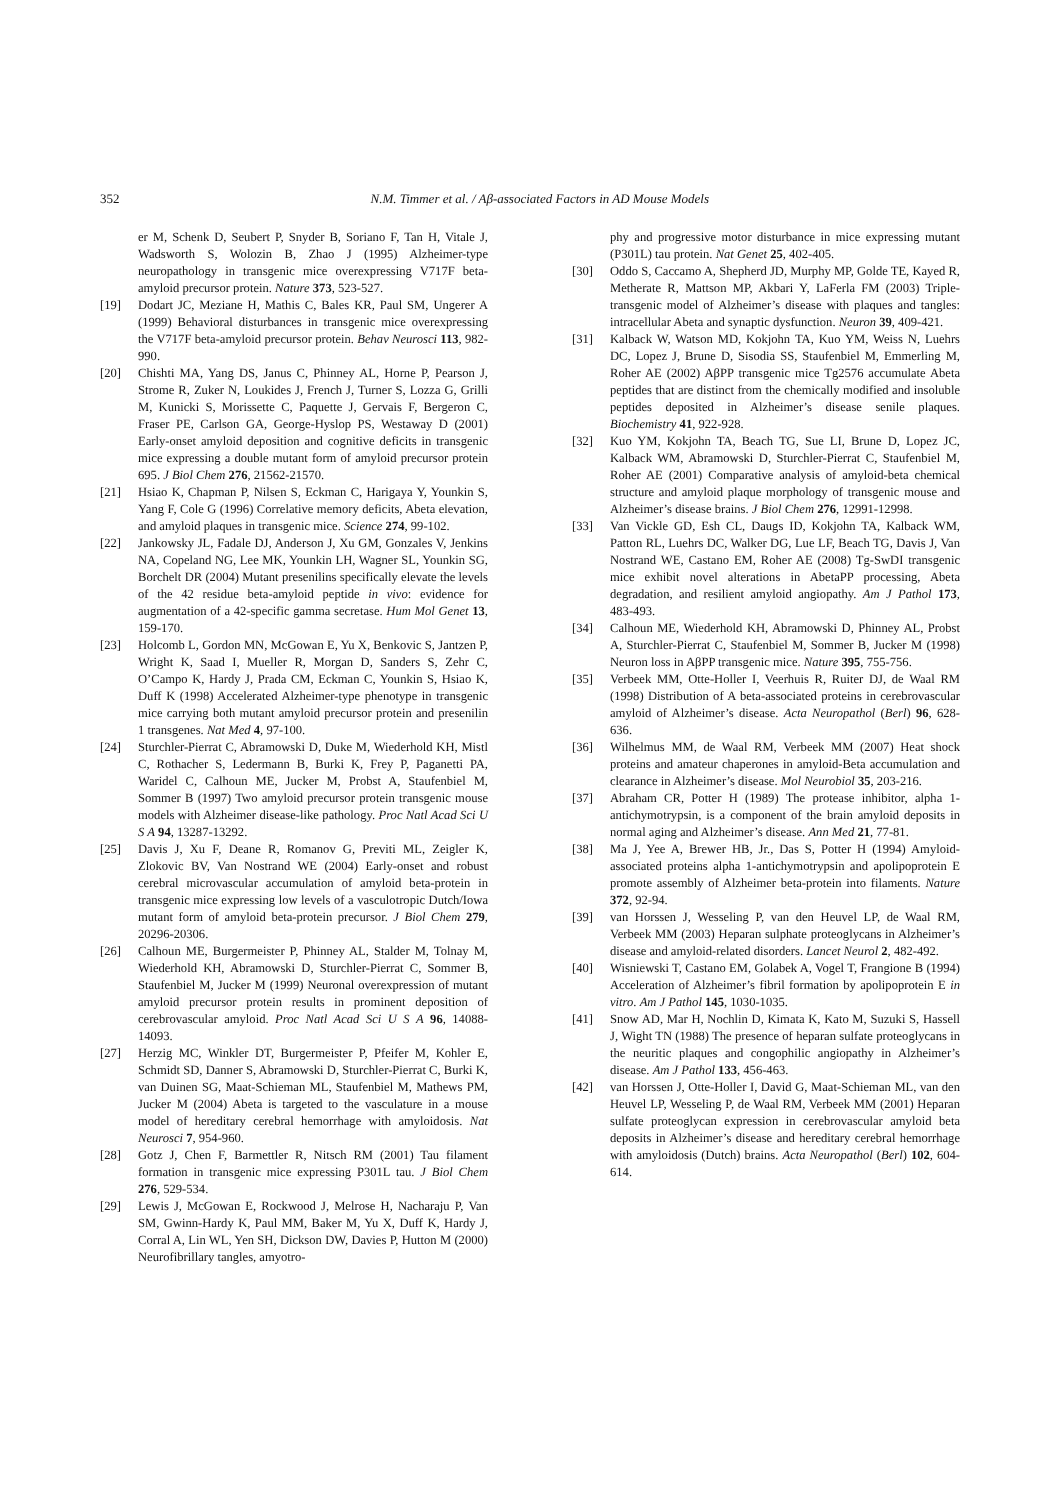352 N.M. Timmer et al. / Aβ-associated Factors in AD Mouse Models
er M, Schenk D, Seubert P, Snyder B, Soriano F, Tan H, Vitale J, Wadsworth S, Wolozin B, Zhao J (1995) Alzheimer-type neuropathology in transgenic mice overexpressing V717F beta-amyloid precursor protein. Nature 373, 523-527.
[19] Dodart JC, Meziane H, Mathis C, Bales KR, Paul SM, Ungerer A (1999) Behavioral disturbances in transgenic mice overexpressing the V717F beta-amyloid precursor protein. Behav Neurosci 113, 982-990.
[20] Chishti MA, Yang DS, Janus C, Phinney AL, Horne P, Pearson J, Strome R, Zuker N, Loukides J, French J, Turner S, Lozza G, Grilli M, Kunicki S, Morissette C, Paquette J, Gervais F, Bergeron C, Fraser PE, Carlson GA, George-Hyslop PS, Westaway D (2001) Early-onset amyloid deposition and cognitive deficits in transgenic mice expressing a double mutant form of amyloid precursor protein 695. J Biol Chem 276, 21562-21570.
[21] Hsiao K, Chapman P, Nilsen S, Eckman C, Harigaya Y, Younkin S, Yang F, Cole G (1996) Correlative memory deficits, Abeta elevation, and amyloid plaques in transgenic mice. Science 274, 99-102.
[22] Jankowsky JL, Fadale DJ, Anderson J, Xu GM, Gonzales V, Jenkins NA, Copeland NG, Lee MK, Younkin LH, Wagner SL, Younkin SG, Borchelt DR (2004) Mutant presenilins specifically elevate the levels of the 42 residue beta-amyloid peptide in vivo: evidence for augmentation of a 42-specific gamma secretase. Hum Mol Genet 13, 159-170.
[23] Holcomb L, Gordon MN, McGowan E, Yu X, Benkovic S, Jantzen P, Wright K, Saad I, Mueller R, Morgan D, Sanders S, Zehr C, O’Campo K, Hardy J, Prada CM, Eckman C, Younkin S, Hsiao K, Duff K (1998) Accelerated Alzheimer-type phenotype in transgenic mice carrying both mutant amyloid precursor protein and presenilin 1 transgenes. Nat Med 4, 97-100.
[24] Sturchler-Pierrat C, Abramowski D, Duke M, Wiederhold KH, Mistl C, Rothacher S, Ledermann B, Burki K, Frey P, Paganetti PA, Waridel C, Calhoun ME, Jucker M, Probst A, Staufenbiel M, Sommer B (1997) Two amyloid precursor protein transgenic mouse models with Alzheimer disease-like pathology. Proc Natl Acad Sci U S A 94, 13287-13292.
[25] Davis J, Xu F, Deane R, Romanov G, Previti ML, Zeigler K, Zlokovic BV, Van Nostrand WE (2004) Early-onset and robust cerebral microvascular accumulation of amyloid beta-protein in transgenic mice expressing low levels of a vasculotropic Dutch/Iowa mutant form of amyloid beta-protein precursor. J Biol Chem 279, 20296-20306.
[26] Calhoun ME, Burgermeister P, Phinney AL, Stalder M, Tolnay M, Wiederhold KH, Abramowski D, Sturchler-Pierrat C, Sommer B, Staufenbiel M, Jucker M (1999) Neuronal overexpression of mutant amyloid precursor protein results in prominent deposition of cerebrovascular amyloid. Proc Natl Acad Sci U S A 96, 14088-14093.
[27] Herzig MC, Winkler DT, Burgermeister P, Pfeifer M, Kohler E, Schmidt SD, Danner S, Abramowski D, Sturchler-Pierrat C, Burki K, van Duinen SG, Maat-Schieman ML, Staufenbiel M, Mathews PM, Jucker M (2004) Abeta is targeted to the vasculature in a mouse model of hereditary cerebral hemorrhage with amyloidosis. Nat Neurosci 7, 954-960.
[28] Gotz J, Chen F, Barmettler R, Nitsch RM (2001) Tau filament formation in transgenic mice expressing P301L tau. J Biol Chem 276, 529-534.
[29] Lewis J, McGowan E, Rockwood J, Melrose H, Nacharaju P, Van SM, Gwinn-Hardy K, Paul MM, Baker M, Yu X, Duff K, Hardy J, Corral A, Lin WL, Yen SH, Dickson DW, Davies P, Hutton M (2000) Neurofibrillary tangles, amyotro-
phy and progressive motor disturbance in mice expressing mutant (P301L) tau protein. Nat Genet 25, 402-405.
[30] Oddo S, Caccamo A, Shepherd JD, Murphy MP, Golde TE, Kayed R, Metherate R, Mattson MP, Akbari Y, LaFerla FM (2003) Triple-transgenic model of Alzheimer’s disease with plaques and tangles: intracellular Abeta and synaptic dysfunction. Neuron 39, 409-421.
[31] Kalback W, Watson MD, Kokjohn TA, Kuo YM, Weiss N, Luehrs DC, Lopez J, Brune D, Sisodia SS, Staufenbiel M, Emmerling M, Roher AE (2002) AβPP transgenic mice Tg2576 accumulate Abeta peptides that are distinct from the chemically modified and insoluble peptides deposited in Alzheimer’s disease senile plaques. Biochemistry 41, 922-928.
[32] Kuo YM, Kokjohn TA, Beach TG, Sue LI, Brune D, Lopez JC, Kalback WM, Abramowski D, Sturchler-Pierrat C, Staufenbiel M, Roher AE (2001) Comparative analysis of amyloid-beta chemical structure and amyloid plaque morphology of transgenic mouse and Alzheimer’s disease brains. J Biol Chem 276, 12991-12998.
[33] Van Vickle GD, Esh CL, Daugs ID, Kokjohn TA, Kalback WM, Patton RL, Luehrs DC, Walker DG, Lue LF, Beach TG, Davis J, Van Nostrand WE, Castano EM, Roher AE (2008) Tg-SwDI transgenic mice exhibit novel alterations in AbetaPP processing, Abeta degradation, and resilient amyloid angiopathy. Am J Pathol 173, 483-493.
[34] Calhoun ME, Wiederhold KH, Abramowski D, Phinney AL, Probst A, Sturchler-Pierrat C, Staufenbiel M, Sommer B, Jucker M (1998) Neuron loss in AβPP transgenic mice. Nature 395, 755-756.
[35] Verbeek MM, Otte-Holler I, Veerhuis R, Ruiter DJ, de Waal RM (1998) Distribution of A beta-associated proteins in cerebrovascular amyloid of Alzheimer’s disease. Acta Neuropathol (Berl) 96, 628-636.
[36] Wilhelmus MM, de Waal RM, Verbeek MM (2007) Heat shock proteins and amateur chaperones in amyloid-Beta accumulation and clearance in Alzheimer’s disease. Mol Neurobiol 35, 203-216.
[37] Abraham CR, Potter H (1989) The protease inhibitor, alpha 1-antichymotrypsin, is a component of the brain amyloid deposits in normal aging and Alzheimer’s disease. Ann Med 21, 77-81.
[38] Ma J, Yee A, Brewer HB, Jr., Das S, Potter H (1994) Amyloid-associated proteins alpha 1-antichymotrypsin and apolipoprotein E promote assembly of Alzheimer beta-protein into filaments. Nature 372, 92-94.
[39] van Horssen J, Wesseling P, van den Heuvel LP, de Waal RM, Verbeek MM (2003) Heparan sulphate proteoglycans in Alzheimer’s disease and amyloid-related disorders. Lancet Neurol 2, 482-492.
[40] Wisniewski T, Castano EM, Golabek A, Vogel T, Frangione B (1994) Acceleration of Alzheimer’s fibril formation by apolipoprotein E in vitro. Am J Pathol 145, 1030-1035.
[41] Snow AD, Mar H, Nochlin D, Kimata K, Kato M, Suzuki S, Hassell J, Wight TN (1988) The presence of heparan sulfate proteoglycans in the neuritic plaques and congophilic angiopathy in Alzheimer’s disease. Am J Pathol 133, 456-463.
[42] van Horssen J, Otte-Holler I, David G, Maat-Schieman ML, van den Heuvel LP, Wesseling P, de Waal RM, Verbeek MM (2001) Heparan sulfate proteoglycan expression in cerebrovascular amyloid beta deposits in Alzheimer’s disease and hereditary cerebral hemorrhage with amyloidosis (Dutch) brains. Acta Neuropathol (Berl) 102, 604-614.